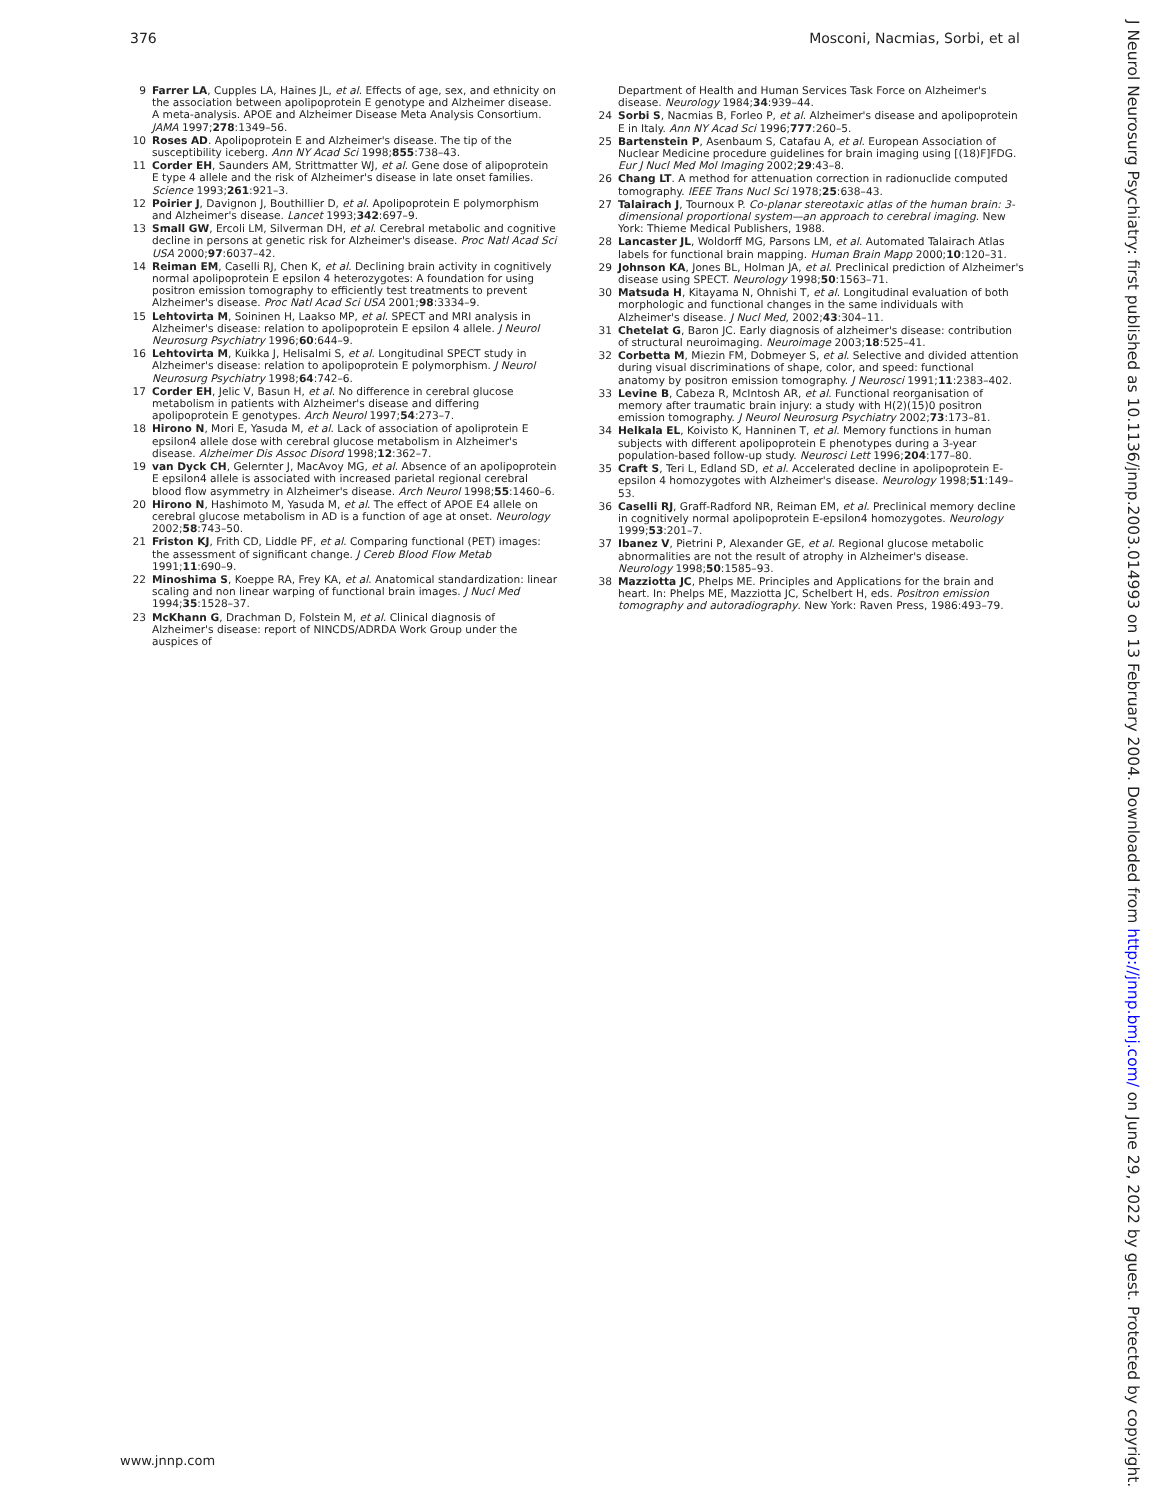376 Mosconi, Nacmias, Sorbi, et al
9 Farrer LA, Cupples LA, Haines JL, et al. Effects of age, sex, and ethnicity on the association between apolipoprotein E genotype and Alzheimer disease. A meta-analysis. APOE and Alzheimer Disease Meta Analysis Consortium. JAMA 1997;278:1349–56.
10 Roses AD. Apolipoprotein E and Alzheimer's disease. The tip of the susceptibility iceberg. Ann NY Acad Sci 1998;855:738–43.
11 Corder EH, Saunders AM, Strittmatter WJ, et al. Gene dose of alipoprotein E type 4 allele and the risk of Alzheimer's disease in late onset families. Science 1993;261:921–3.
12 Poirier J, Davignon J, Bouthillier D, et al. Apolipoprotein E polymorphism and Alzheimer's disease. Lancet 1993;342:697–9.
13 Small GW, Ercoli LM, Silverman DH, et al. Cerebral metabolic and cognitive decline in persons at genetic risk for Alzheimer's disease. Proc Natl Acad Sci USA 2000;97:6037–42.
14 Reiman EM, Caselli RJ, Chen K, et al. Declining brain activity in cognitively normal apolipoprotein E epsilon 4 heterozygotes: A foundation for using positron emission tomography to efficiently test treatments to prevent Alzheimer's disease. Proc Natl Acad Sci USA 2001;98:3334–9.
15 Lehtovirta M, Soininen H, Laakso MP, et al. SPECT and MRI analysis in Alzheimer's disease: relation to apolipoprotein E epsilon 4 allele. J Neurol Neurosurg Psychiatry 1996;60:644–9.
16 Lehtovirta M, Kuikka J, Helisalmi S, et al. Longitudinal SPECT study in Alzheimer's disease: relation to apolipoprotein E polymorphism. J Neurol Neurosurg Psychiatry 1998;64:742–6.
17 Corder EH, Jelic V, Basun H, et al. No difference in cerebral glucose metabolism in patients with Alzheimer's disease and differing apolipoprotein E genotypes. Arch Neurol 1997;54:273–7.
18 Hirono N, Mori E, Yasuda M, et al. Lack of association of apoliprotein E epsilon4 allele dose with cerebral glucose metabolism in Alzheimer's disease. Alzheimer Dis Assoc Disord 1998;12:362–7.
19 van Dyck CH, Gelernter J, MacAvoy MG, et al. Absence of an apolipoprotein E epsilon4 allele is associated with increased parietal regional cerebral blood flow asymmetry in Alzheimer's disease. Arch Neurol 1998;55:1460–6.
20 Hirono N, Hashimoto M, Yasuda M, et al. The effect of APOE E4 allele on cerebral glucose metabolism in AD is a function of age at onset. Neurology 2002;58:743–50.
21 Friston KJ, Frith CD, Liddle PF, et al. Comparing functional (PET) images: the assessment of significant change. J Cereb Blood Flow Metab 1991;11:690–9.
22 Minoshima S, Koeppe RA, Frey KA, et al. Anatomical standardization: linear scaling and non linear warping of functional brain images. J Nucl Med 1994;35:1528–37.
23 McKhann G, Drachman D, Folstein M, et al. Clinical diagnosis of Alzheimer's disease: report of NINCDS/ADRDA Work Group under the auspices of
Department of Health and Human Services Task Force on Alzheimer's disease. Neurology 1984;34:939–44.
24 Sorbi S, Nacmias B, Forleo P, et al. Alzheimer's disease and apolipoprotein E in Italy. Ann NY Acad Sci 1996;777:260–5.
25 Bartenstein P, Asenbaum S, Catafau A, et al. European Association of Nuclear Medicine procedure guidelines for brain imaging using [(18)F]FDG. Eur J Nucl Med Mol Imaging 2002;29:43–8.
26 Chang LT. A method for attenuation correction in radionuclide computed tomography. IEEE Trans Nucl Sci 1978;25:638–43.
27 Talairach J, Tournoux P. Co-planar stereotaxic atlas of the human brain: 3-dimensional proportional system—an approach to cerebral imaging. New York: Thieme Medical Publishers, 1988.
28 Lancaster JL, Woldorff MG, Parsons LM, et al. Automated Talairach Atlas labels for functional brain mapping. Human Brain Mapp 2000;10:120–31.
29 Johnson KA, Jones BL, Holman JA, et al. Preclinical prediction of Alzheimer's disease using SPECT. Neurology 1998;50:1563–71.
30 Matsuda H, Kitayama N, Ohnishi T, et al. Longitudinal evaluation of both morphologic and functional changes in the same individuals with Alzheimer's disease. J Nucl Med, 2002;43:304–11.
31 Chetelat G, Baron JC. Early diagnosis of alzheimer's disease: contribution of structural neuroimaging. Neuroimage 2003;18:525–41.
32 Corbetta M, Miezin FM, Dobmeyer S, et al. Selective and divided attention during visual discriminations of shape, color, and speed: functional anatomy by positron emission tomography. J Neurosci 1991;11:2383–402.
33 Levine B, Cabeza R, McIntosh AR, et al. Functional reorganisation of memory after traumatic brain injury: a study with H(2)(15)0 positron emission tomography. J Neurol Neurosurg Psychiatry 2002;73:173–81.
34 Helkala EL, Koivisto K, Hanninen T, et al. Memory functions in human subjects with different apolipoprotein E phenotypes during a 3-year population-based follow-up study. Neurosci Lett 1996;204:177–80.
35 Craft S, Teri L, Edland SD, et al. Accelerated decline in apolipoprotein E-epsilon 4 homozygotes with Alzheimer's disease. Neurology 1998;51:149–53.
36 Caselli RJ, Graff-Radford NR, Reiman EM, et al. Preclinical memory decline in cognitively normal apolipoprotein E-epsilon4 homozygotes. Neurology 1999;53:201–7.
37 Ibanez V, Pietrini P, Alexander GE, et al. Regional glucose metabolic abnormalities are not the result of atrophy in Alzheimer's disease. Neurology 1998;50:1585–93.
38 Mazziotta JC, Phelps ME. Principles and Applications for the brain and heart. In: Phelps ME, Mazziotta JC, Schelbert H, eds. Positron emission tomography and autoradiography. New York: Raven Press, 1986:493–79.
www.jnnp.com
J Neurol Neurosurg Psychiatry: first published as 10.1136/jnnp.2003.014993 on 13 February 2004. Downloaded from http://jnnp.bmj.com/ on June 29, 2022 by guest. Protected by copyright.